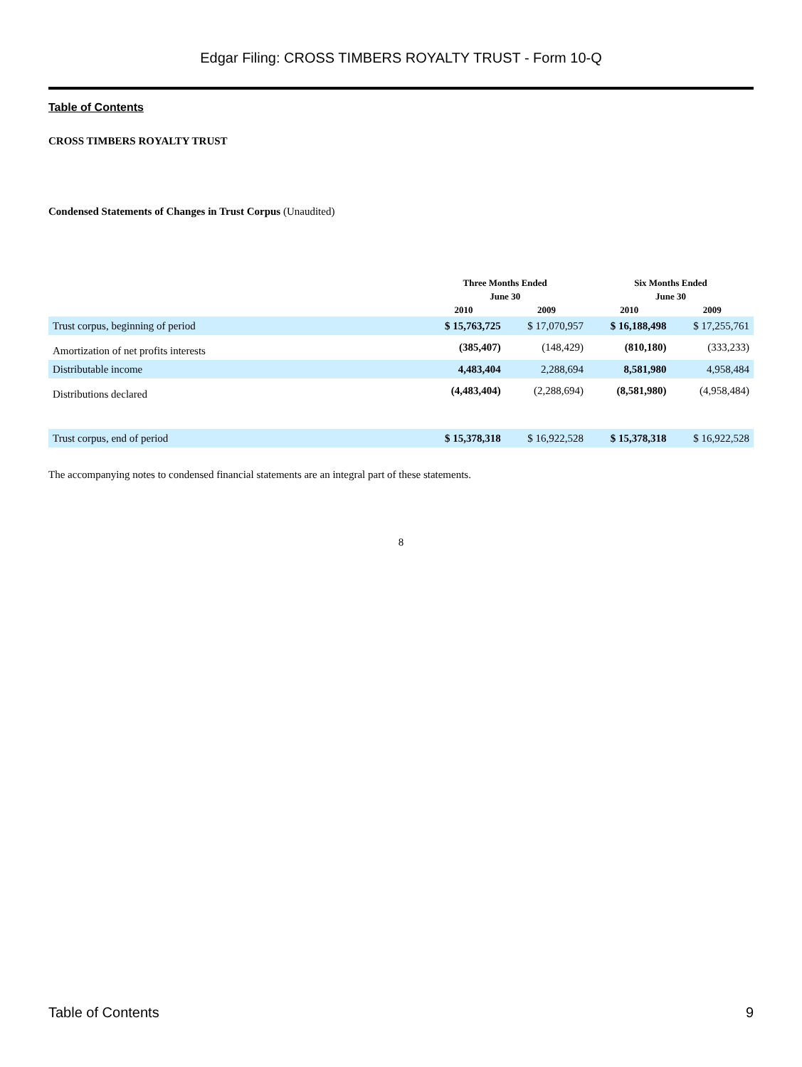Edgar Filing: CROSS TIMBERS ROYALTY TRUST - Form 10-Q
Table of Contents
CROSS TIMBERS ROYALTY TRUST
Condensed Statements of Changes in Trust Corpus (Unaudited)
| | Three Months Ended June 30 | | Six Months Ended June 30 | |
| --- | --- | --- | --- | --- |
| | 2010 | 2009 | 2010 | 2009 |
| Trust corpus, beginning of period | $ 15,763,725 | $ 17,070,957 | $ 16,188,498 | $ 17,255,761 |
| Amortization of net profits interests | (385,407) | (148,429) | (810,180) | (333,233) |
| Distributable income | 4,483,404 | 2,288,694 | 8,581,980 | 4,958,484 |
| Distributions declared | (4,483,404) | (2,288,694) | (8,581,980) | (4,958,484) |
| Trust corpus, end of period | $ 15,378,318 | $ 16,922,528 | $ 15,378,318 | $ 16,922,528 |
The accompanying notes to condensed financial statements are an integral part of these statements.
8
Table of Contents 9